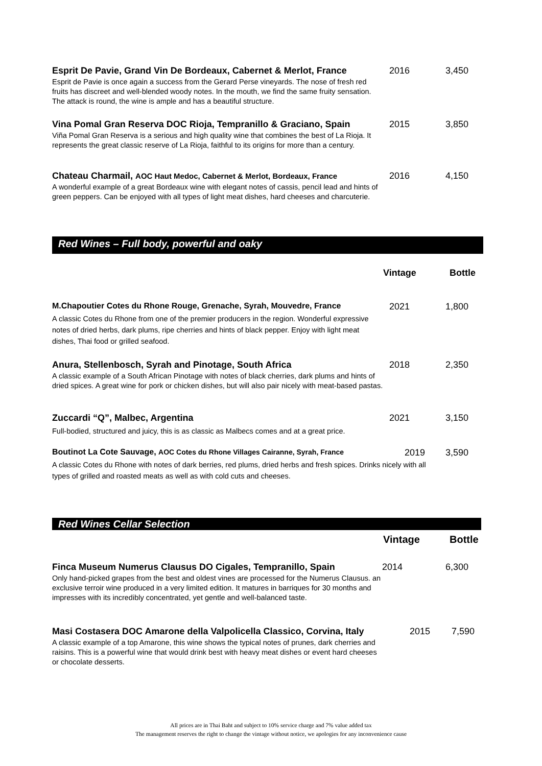Esprit De Pavie, Grand Vin De Bordeaux, Cabernet & Merlot, France 2016 3,450
Esprit de Pavie is once again a success from the Gerard Perse vineyards. The nose of fresh red fruits has discreet and well-blended woody notes. In the mouth, we find the same fruity sensation. The attack is round, the wine is ample and has a beautiful structure.
Vina Pomal Gran Reserva DOC Rioja, Tempranillo & Graciano, Spain 2015 3,850
Viña Pomal Gran Reserva is a serious and high quality wine that combines the best of La Rioja. It represents the great classic reserve of La Rioja, faithful to its origins for more than a century.
Chateau Charmail, AOC Haut Medoc, Cabernet & Merlot, Bordeaux, France 2016 4,150
A wonderful example of a great Bordeaux wine with elegant notes of cassis, pencil lead and hints of green peppers. Can be enjoyed with all types of light meat dishes, hard cheeses and charcuterie.
Red Wines – Full body, powerful and oaky
Vintage Bottle
M.Chapoutier Cotes du Rhone Rouge, Grenache, Syrah, Mouvedre, France 2021 1,800
A classic Cotes du Rhone from one of the premier producers in the region. Wonderful expressive notes of dried herbs, dark plums, ripe cherries and hints of black pepper. Enjoy with light meat dishes, Thai food or grilled seafood.
Anura, Stellenbosch, Syrah and Pinotage, South Africa 2018 2,350
A classic example of a South African Pinotage with notes of black cherries, dark plums and hints of dried spices. A great wine for pork or chicken dishes, but will also pair nicely with meat-based pastas.
Zuccardi “Q”, Malbec, Argentina 2021 3,150
Full-bodied, structured and juicy, this is as classic as Malbecs comes and at a great price.
Boutinot La Cote Sauvage, AOC Cotes du Rhone Villages Cairanne, Syrah, France 2019 3,590
A classic Cotes du Rhone with notes of dark berries, red plums, dried herbs and fresh spices. Drinks nicely with all types of grilled and roasted meats as well as with cold cuts and cheeses.
Red Wines Cellar Selection
Vintage Bottle
Finca Museum Numerus Clausus DO Cigales, Tempranillo, Spain 2014 6,300
Only hand-picked grapes from the best and oldest vines are processed for the Numerus Clausus. an exclusive terroir wine produced in a very limited edition. It matures in barriques for 30 months and impresses with its incredibly concentrated, yet gentle and well-balanced taste.
Masi Costasera DOC Amarone della Valpolicella Classico, Corvina, Italy 2015 7,590
A classic example of a top Amarone, this wine shows the typical notes of prunes, dark cherries and raisins. This is a powerful wine that would drink best with heavy meat dishes or event hard cheeses or chocolate desserts.
All prices are in Thai Baht and subject to 10% service charge and 7% value added tax
The management reserves the right to change the vintage without notice, we apologies for any inconvenience cause